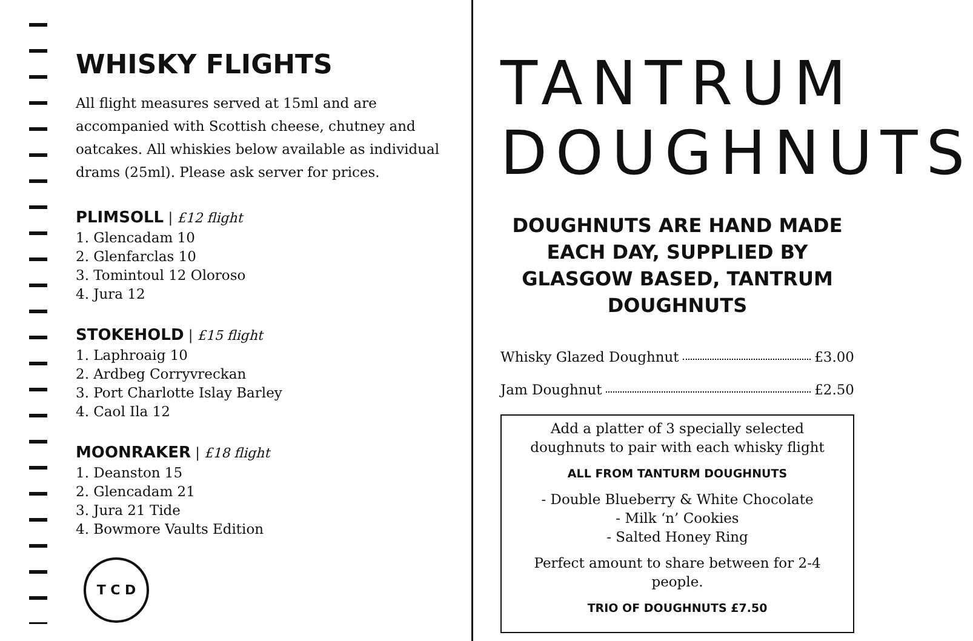WHISKY FLIGHTS
All flight measures served at 15ml and are accompanied with Scottish cheese, chutney and oatcakes. All whiskies below available as individual drams (25ml). Please ask server for prices.
PLIMSOLL
| £12 flight
1. Glencadam 10
2. Glenfarclas 10
3. Tomintoul 12 Oloroso
4. Jura 12
STOKEHOLD
| £15 flight
1. Laphroaig 10
2. Ardbeg Corryvreckan
3. Port Charlotte Islay Barley
4. Caol Ila 12
MOONRAKER
| £18 flight
1. Deanston 15
2. Glencadam 21
3. Jura 21 Tide
4. Bowmore Vaults Edition
T C D
TANTRUM
DOUGHNUTS
DOUGHNUTS ARE HAND MADE EACH DAY, SUPPLIED BY GLASGOW BASED, TANTRUM DOUGHNUTS
Whisky Glazed Doughnut £3.00
Jam Doughnut £2.50
Add a platter of 3 specially selected doughnuts to pair with each whisky flight
ALL FROM TANTURM DOUGHNUTS
- Double Blueberry & White Chocolate
- Milk ‘n’ Cookies
- Salted Honey Ring
Perfect amount to share between for 2-4 people.
TRIO OF DOUGHNUTS £7.50